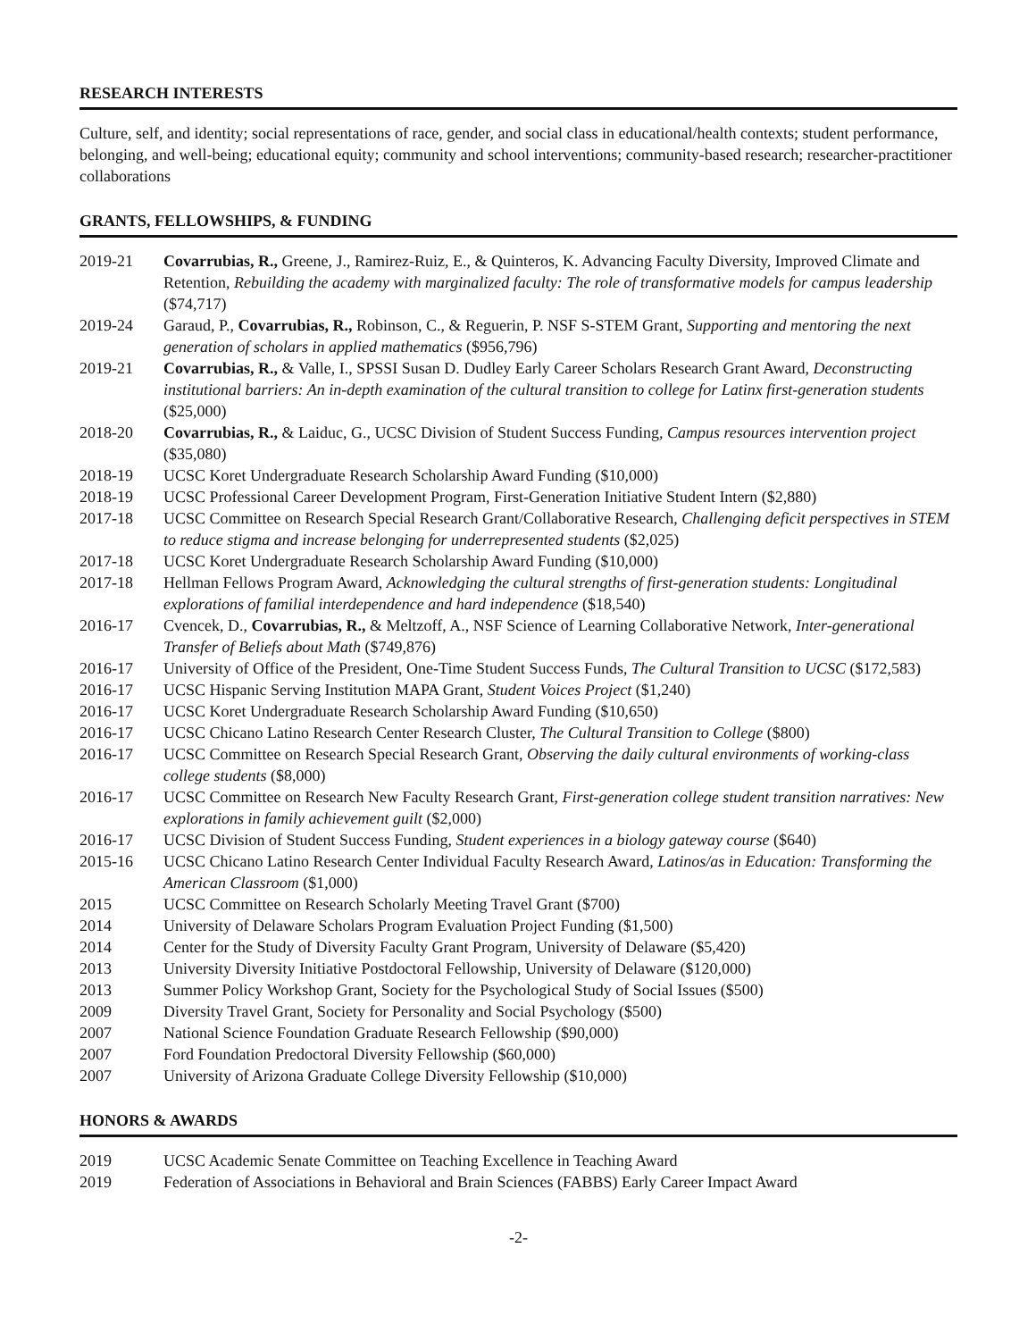RESEARCH INTERESTS
Culture, self, and identity; social representations of race, gender, and social class in educational/health contexts; student performance, belonging, and well-being; educational equity; community and school interventions; community-based research; researcher-practitioner collaborations
GRANTS, FELLOWSHIPS, & FUNDING
| 2019-21 | Covarrubias, R., Greene, J., Ramirez-Ruiz, E., & Quinteros, K. Advancing Faculty Diversity, Improved Climate and Retention, Rebuilding the academy with marginalized faculty: The role of transformative models for campus leadership ($74,717) |
| 2019-24 | Garaud, P., Covarrubias, R., Robinson, C., & Reguerin, P. NSF S-STEM Grant, Supporting and mentoring the next generation of scholars in applied mathematics ($956,796) |
| 2019-21 | Covarrubias, R., & Valle, I., SPSSI Susan D. Dudley Early Career Scholars Research Grant Award, Deconstructing institutional barriers: An in-depth examination of the cultural transition to college for Latinx first-generation students ($25,000) |
| 2018-20 | Covarrubias, R., & Laiduc, G., UCSC Division of Student Success Funding , Campus resources intervention project ($35,080) |
| 2018-19 | UCSC Koret Undergraduate Research Scholarship Award Funding ($10,000) |
| 2018-19 | UCSC Professional Career Development Program, First-Generation Initiative Student Intern ($2,880) |
| 2017-18 | UCSC Committee on Research Special Research Grant/Collaborative Research, Challenging deficit perspectives in STEM to reduce stigma and increase belonging for underrepresented students ($2,025) |
| 2017-18 | UCSC Koret Undergraduate Research Scholarship Award Funding ($10,000) |
| 2017-18 | Hellman Fellows Program Award, Acknowledging the cultural strengths of first-generation students: Longitudinal explorations of familial interdependence and hard independence ($18,540) |
| 2016-17 | Cvencek, D., Covarrubias, R., & Meltzoff, A., NSF Science of Learning Collaborative Network, Inter-generational Transfer of Beliefs about Math ($749,876) |
| 2016-17 | University of Office of the President, One-Time Student Success Funds, The Cultural Transition to UCSC ($172,583) |
| 2016-17 | UCSC Hispanic Serving Institution MAPA Grant, Student Voices Project ($1,240) |
| 2016-17 | UCSC Koret Undergraduate Research Scholarship Award Funding ($10,650) |
| 2016-17 | UCSC Chicano Latino Research Center Research Cluster, The Cultural Transition to College ($800) |
| 2016-17 | UCSC Committee on Research Special Research Grant, Observing the daily cultural environments of working-class college students ($8,000) |
| 2016-17 | UCSC Committee on Research New Faculty Research Grant, First-generation college student transition narratives: New explorations in family achievement guilt ($2,000) |
| 2016-17 | UCSC Division of Student Success Funding, Student experiences in a biology gateway course ($640) |
| 2015-16 | UCSC Chicano Latino Research Center Individual Faculty Research Award, Latinos/as in Education: Transforming the American Classroom ($1,000) |
| 2015 | UCSC Committee on Research Scholarly Meeting Travel Grant ($700) |
| 2014 | University of Delaware Scholars Program Evaluation Project Funding ($1,500) |
| 2014 | Center for the Study of Diversity Faculty Grant Program, University of Delaware ($5,420) |
| 2013 | University Diversity Initiative Postdoctoral Fellowship, University of Delaware ($120,000) |
| 2013 | Summer Policy Workshop Grant, Society for the Psychological Study of Social Issues ($500) |
| 2009 | Diversity Travel Grant, Society for Personality and Social Psychology ($500) |
| 2007 | National Science Foundation Graduate Research Fellowship ($90,000) |
| 2007 | Ford Foundation Predoctoral Diversity Fellowship ($60,000) |
| 2007 | University of Arizona Graduate College Diversity Fellowship ($10,000) |
HONORS & AWARDS
| 2019 | UCSC Academic Senate Committee on Teaching Excellence in Teaching Award |
| 2019 | Federation of Associations in Behavioral and Brain Sciences (FABBS) Early Career Impact Award |
-2-